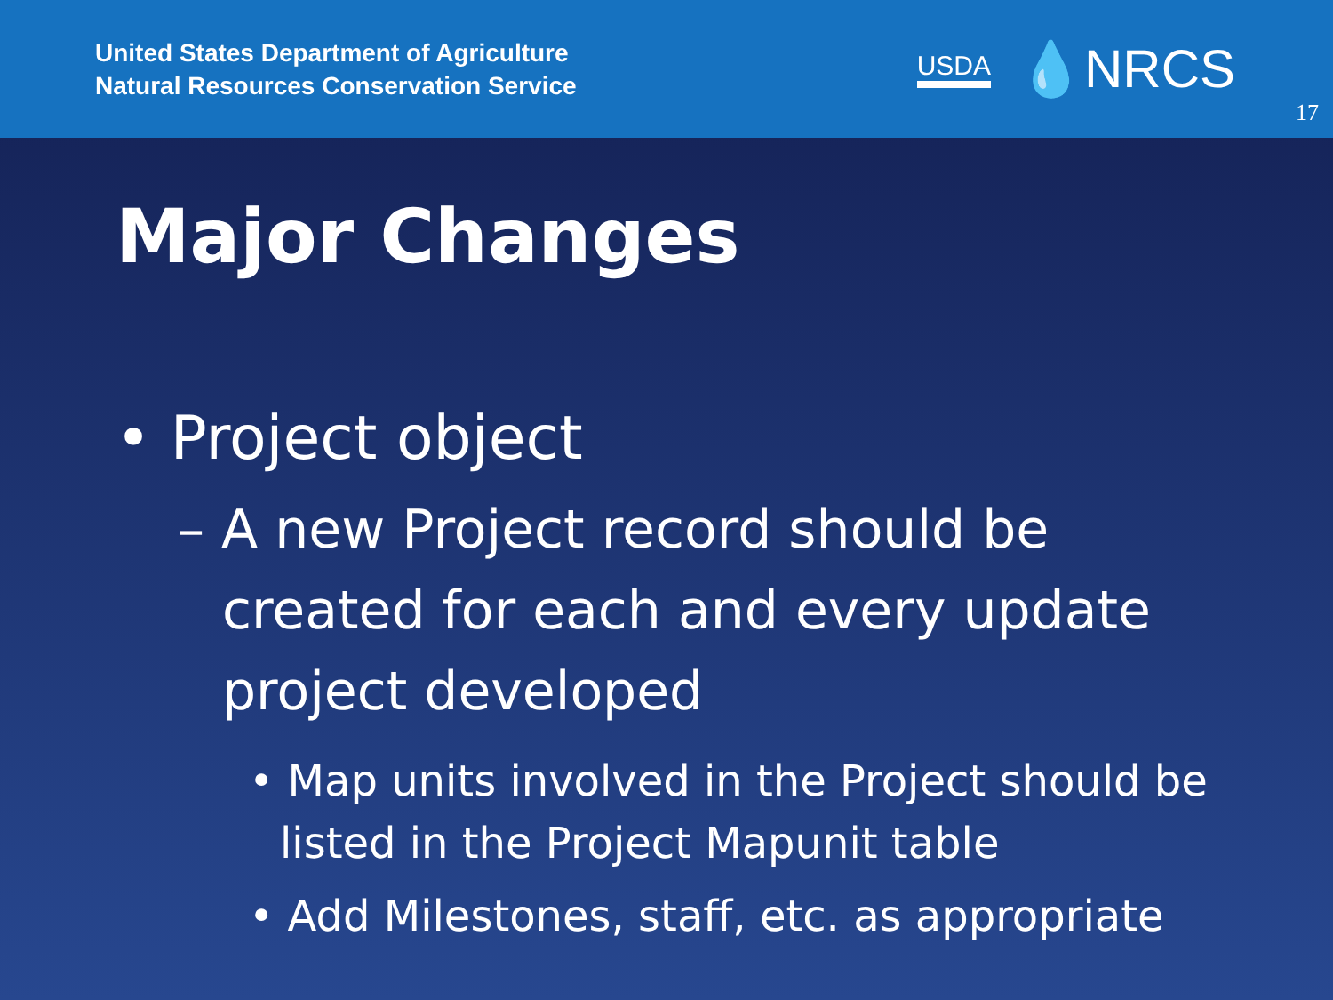United States Department of Agriculture
Natural Resources Conservation Service
USDA 💧NRCS
17
Major Changes
• Project object
– A new Project record should be created for each and every update project developed
• Map units involved in the Project should be listed in the Project Mapunit table
• Add Milestones, staff, etc. as appropriate